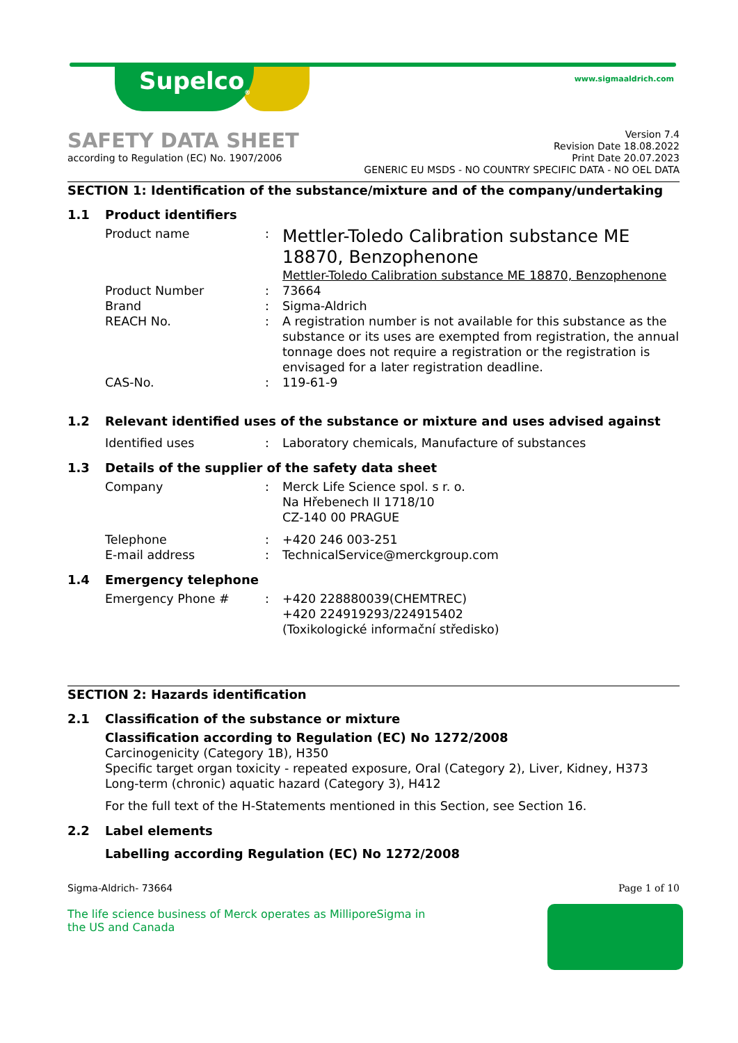Supelco<sub>®</sub> www.sigmaaldrich.com
SAFETY DATA SHEET
according to Regulation (EC) No. 1907/2006
Version 7.4
Revision Date 18.08.2022
Print Date 20.07.2023
GENERIC EU MSDS - NO COUNTRY SPECIFIC DATA - NO OEL DATA
SECTION 1: Identification of the substance/mixture and of the company/undertaking
1.1 Product identifiers
Product name :
Mettler-Toledo Calibration substance ME 18870, Benzophenone
Mettler-Toledo Calibration substance ME 18870, Benzophenone
Product Number : 73664
Brand : Sigma-Aldrich
REACH No. : A registration number is not available for this substance as the substance or its uses are exempted from registration, the annual tonnage does not require a registration or the registration is envisaged for a later registration deadline.
CAS-No. : 119-61-9
1.2 Relevant identified uses of the substance or mixture and uses advised against
Identified uses : Laboratory chemicals, Manufacture of substances
1.3 Details of the supplier of the safety data sheet
Company : Merck Life Science spol. s r. o.
Na Hřebenech II 1718/10
CZ-140 00 PRAGUE
Telephone : +420 246 003-251
E-mail address : TechnicalService@merckgroup.com
1.4 Emergency telephone
Emergency Phone # : +420 228880039(CHEMTREC)
+420 224919293/224915402
(Toxikologické informační středisko)
SECTION 2: Hazards identification
2.1 Classification of the substance or mixture
Classification according to Regulation (EC) No 1272/2008
Carcinogenicity (Category 1B), H350
Specific target organ toxicity - repeated exposure, Oral (Category 2), Liver, Kidney, H373
Long-term (chronic) aquatic hazard (Category 3), H412
For the full text of the H-Statements mentioned in this Section, see Section 16.
2.2 Label elements
Labelling according Regulation (EC) No 1272/2008
Sigma-Aldrich- 73664 Page 1 of 10
The life science business of Merck operates as MilliporeSigma in the US and Canada